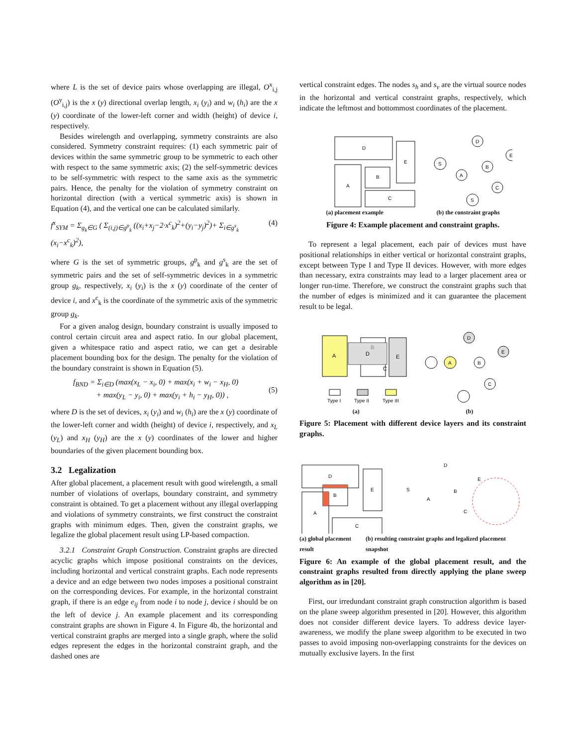where L is the set of device pairs whose overlapping are illegal, O<sup>x</sup><sub>i,j</sub> (O<sup>y</sup><sub>i,j</sub>) is the x (y) directional overlap length, x<sub>i</sub> (y<sub>i</sub>) and w<sub>i</sub> (h<sub>i</sub>) are the x (y) coordinate of the lower-left corner and width (height) of device i, respectively.
Besides wirelength and overlapping, symmetry constraints are also considered. Symmetry constraint requires: (1) each symmetric pair of devices within the same symmetric group to be symmetric to each other with respect to the same symmetric axis; (2) the self-symmetric devices to be self-symmetric with respect to the same axis as the symmetric pairs. Hence, the penalty for the violation of symmetry constraint on horizontal direction (with a vertical symmetric axis) is shown in Equation (4), and the vertical one can be calculated similarly.
f<sup>x</sup><sub>SYM</sub> = Σ<sub>g<sub>k</sub>∈G</sub> ( Σ<sub>(i,j)∈g<sup>p</sup><sub>k</sub></sub> ((x<sub>i</sub>+x<sub>j</sub>−2·x<sup>c</sup><sub>k</sub>)<sup>2</sup>+(y<sub>i</sub>−y<sub>j</sub>)<sup>2</sup>)+ Σ<sub>i∈g<sup>s</sup><sub>k</sub></sub> (x<sub>i</sub>−x<sup>c</sup><sub>k</sub>)<sup>2</sup>), (4)
where G is the set of symmetric groups, g<sup>p</sup><sub>k</sub> and g<sup>s</sup><sub>k</sub> are the set of symmetric pairs and the set of self-symmetric devices in a symmetric group g<sub>k</sub>, respectively, x<sub>i</sub> (y<sub>i</sub>) is the x (y) coordinate of the center of device i, and x<sup>c</sup><sub>k</sub> is the coordinate of the symmetric axis of the symmetric group g<sub>k</sub>.
For a given analog design, boundary constraint is usually imposed to control certain circuit area and aspect ratio. In our global placement, given a whitespace ratio and aspect ratio, we can get a desirable placement bounding box for the design. The penalty for the violation of the boundary constraint is shown in Equation (5).
f<sub>BND</sub> = Σ<sub>i∈D</sub> (max(x<sub>L</sub> − x<sub>i</sub>, 0) + max(x<sub>i</sub> + w<sub>i</sub> − x<sub>H</sub>, 0)
+ max(y<sub>L</sub> − y<sub>i</sub>, 0) + max(y<sub>i</sub> + h<sub>i</sub> − y<sub>H</sub>, 0)) , (5)
where D is the set of devices, x<sub>i</sub> (y<sub>i</sub>) and w<sub>i</sub> (h<sub>i</sub>) are the x (y) coordinate of the lower-left corner and width (height) of device i, respectively, and x<sub>L</sub> (y<sub>L</sub>) and x<sub>H</sub> (y<sub>H</sub>) are the x (y) coordinates of the lower and higher boundaries of the given placement bounding box.
3.2 Legalization
After global placement, a placement result with good wirelength, a small number of violations of overlaps, boundary constraint, and symmetry constraint is obtained. To get a placement without any illegal overlapping and violations of symmetry constraints, we first construct the constraint graphs with minimum edges. Then, given the constraint graphs, we legalize the global placement result using LP-based compaction.
3.2.1 Constraint Graph Construction. Constraint graphs are directed acyclic graphs which impose positional constraints on the devices, including horizontal and vertical constraint graphs. Each node represents a device and an edge between two nodes imposes a positional constraint on the corresponding devices. For example, in the horizontal constraint graph, if there is an edge e<sub>ij</sub> from node i to node j, device i should be on the left of device j. An example placement and its corresponding constraint graphs are shown in Figure 4. In Figure 4b, the horizontal and vertical constraint graphs are merged into a single graph, where the solid edges represent the edges in the horizontal constraint graph, and the dashed ones are
vertical constraint edges. The nodes s<sub>h</sub> and s<sub>v</sub> are the virtual source nodes in the horizontal and vertical constraint graphs, respectively, which indicate the leftmost and bottommost coordinates of the placement.
D
E
A
B
C
S
D
E
A
B
C
S
(a) placement example (b) the constraint graphs
Figure 4: Example placement and constraint graphs.
To represent a legal placement, each pair of devices must have positional relationships in either vertical or horizontal constraint graphs, except between Type I and Type II devices. However, with more edges than necessary, extra constraints may lead to a larger placement area or longer run-time. Therefore, we construct the constraint graphs such that the number of edges is minimized and it can guarantee the placement result to be legal.
A
C
D
B
E
Type I
Type II
Type III
D
E
A
B
C
(a) (b)
Figure 5: Placement with different device layers and its constraint graphs.
D
E
A
B
C
S
D
E
A
B
C
(a) global placement result (b) resulting constraint graphs and legalized placement snapshot
Figure 6: An example of the global placement result, and the constraint graphs resulted from directly applying the plane sweep algorithm as in [20].
First, our irredundant constraint graph construction algorithm is based on the plane sweep algorithm presented in [20]. However, this algorithm does not consider different device layers. To address device layer-awareness, we modify the plane sweep algorithm to be executed in two passes to avoid imposing non-overlapping constraints for the devices on mutually exclusive layers. In the first